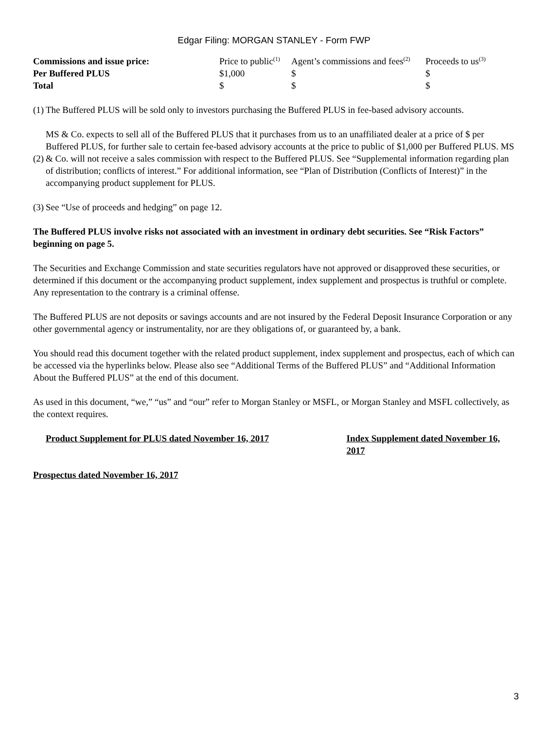Edgar Filing: MORGAN STANLEY - Form FWP
| Commissions and issue price: | Price to public<sup>(1)</sup> | Agent’s commissions and fees<sup>(2)</sup> | Proceeds to us<sup>(3)</sup> |
| Per Buffered PLUS | $1,000 | $ | $ |
| Total | $ | $ | $ |
(1) The Buffered PLUS will be sold only to investors purchasing the Buffered PLUS in fee-based advisory accounts.
(2) MS & Co. expects to sell all of the Buffered PLUS that it purchases from us to an unaffiliated dealer at a price of $ per Buffered PLUS, for further sale to certain fee-based advisory accounts at the price to public of $1,000 per Buffered PLUS. MS & Co. will not receive a sales commission with respect to the Buffered PLUS. See “Supplemental information regarding plan of distribution; conflicts of interest.” For additional information, see “Plan of Distribution (Conflicts of Interest)” in the accompanying product supplement for PLUS.
(3) See “Use of proceeds and hedging” on page 12.
The Buffered PLUS involve risks not associated with an investment in ordinary debt securities. See “Risk Factors” beginning on page 5.
The Securities and Exchange Commission and state securities regulators have not approved or disapproved these securities, or determined if this document or the accompanying product supplement, index supplement and prospectus is truthful or complete. Any representation to the contrary is a criminal offense.
The Buffered PLUS are not deposits or savings accounts and are not insured by the Federal Deposit Insurance Corporation or any other governmental agency or instrumentality, nor are they obligations of, or guaranteed by, a bank.
You should read this document together with the related product supplement, index supplement and prospectus, each of which can be accessed via the hyperlinks below. Please also see “Additional Terms of the Buffered PLUS” and “Additional Information About the Buffered PLUS” at the end of this document.
As used in this document, “we,” “us” and “our” refer to Morgan Stanley or MSFL, or Morgan Stanley and MSFL collectively, as the context requires.
Product Supplement for PLUS dated November 16, 2017 Index Supplement dated November 16, 2017
Prospectus dated November 16, 2017
3